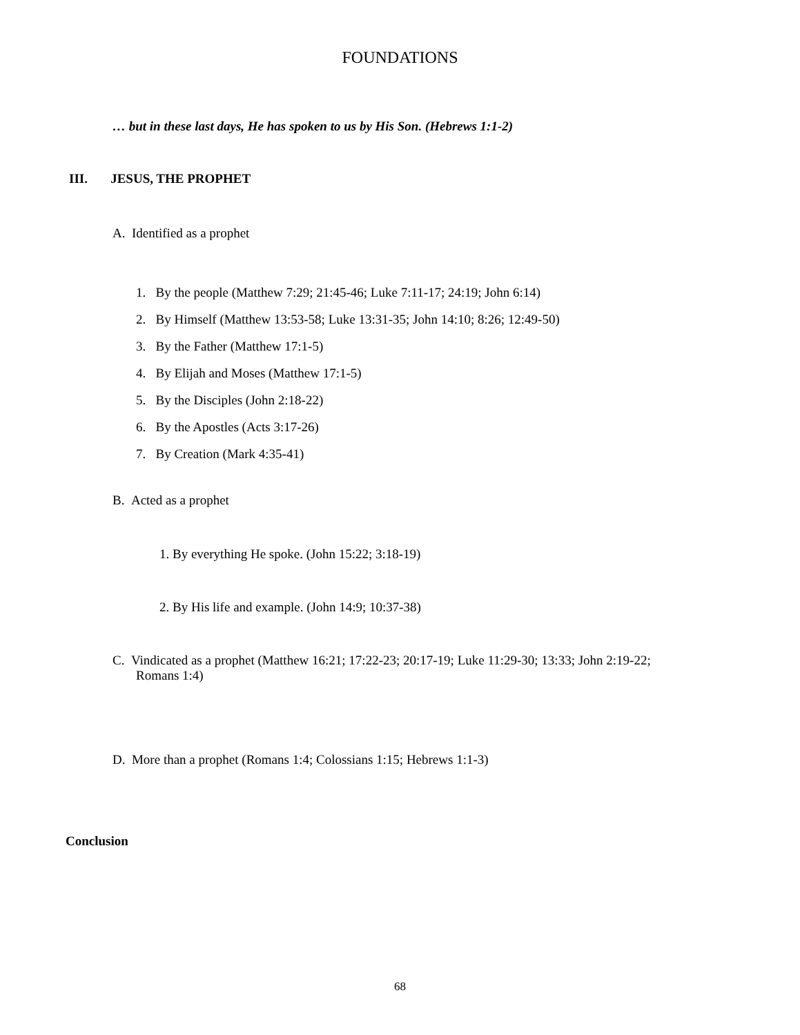FOUNDATIONS
… but in these last days, He has spoken to us by His Son. (Hebrews 1:1-2)
III. JESUS, THE PROPHET
A. Identified as a prophet
1. By the people (Matthew 7:29; 21:45-46; Luke 7:11-17; 24:19; John 6:14)
2. By Himself (Matthew 13:53-58; Luke 13:31-35; John 14:10; 8:26; 12:49-50)
3. By the Father (Matthew 17:1-5)
4. By Elijah and Moses (Matthew 17:1-5)
5. By the Disciples (John 2:18-22)
6. By the Apostles (Acts 3:17-26)
7. By Creation (Mark 4:35-41)
B. Acted as a prophet
1. By everything He spoke. (John 15:22; 3:18-19)
2. By His life and example. (John 14:9; 10:37-38)
C. Vindicated as a prophet (Matthew 16:21; 17:22-23; 20:17-19; Luke 11:29-30; 13:33; John 2:19-22;
Romans 1:4)
D. More than a prophet (Romans 1:4; Colossians 1:15; Hebrews 1:1-3)
Conclusion
68